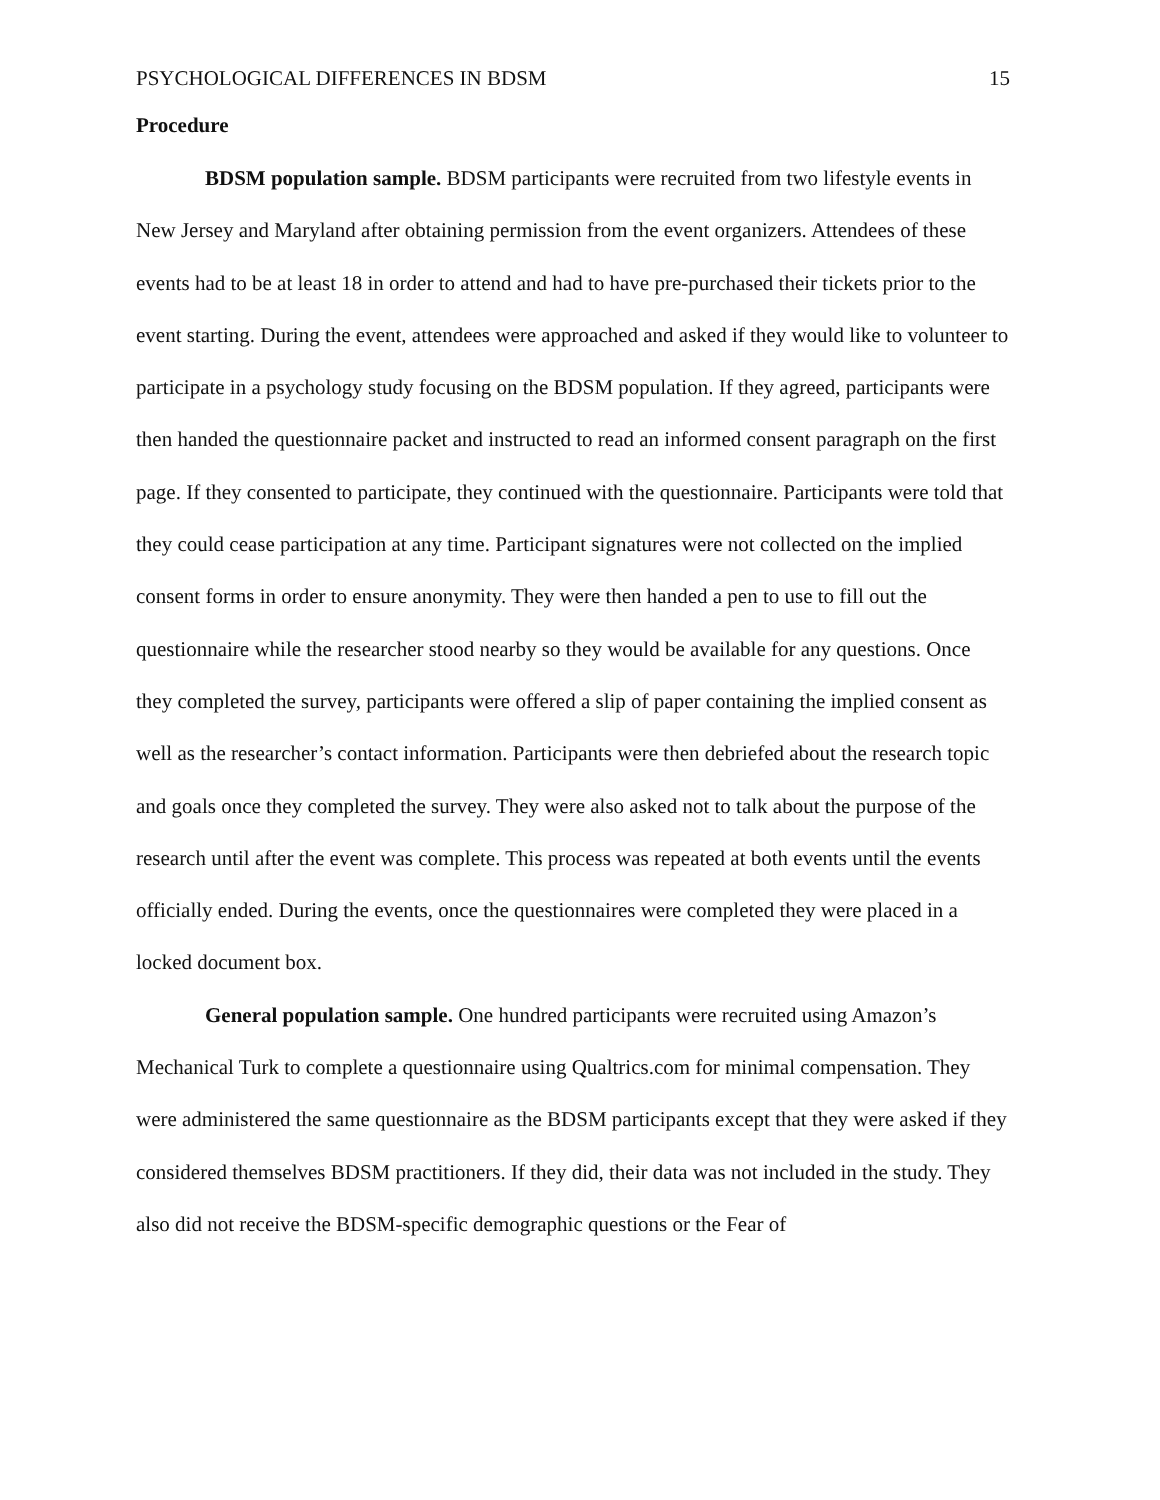PSYCHOLOGICAL DIFFERENCES IN BDSM 15
Procedure
BDSM population sample. BDSM participants were recruited from two lifestyle events in New Jersey and Maryland after obtaining permission from the event organizers. Attendees of these events had to be at least 18 in order to attend and had to have pre-purchased their tickets prior to the event starting. During the event, attendees were approached and asked if they would like to volunteer to participate in a psychology study focusing on the BDSM population. If they agreed, participants were then handed the questionnaire packet and instructed to read an informed consent paragraph on the first page. If they consented to participate, they continued with the questionnaire. Participants were told that they could cease participation at any time. Participant signatures were not collected on the implied consent forms in order to ensure anonymity. They were then handed a pen to use to fill out the questionnaire while the researcher stood nearby so they would be available for any questions. Once they completed the survey, participants were offered a slip of paper containing the implied consent as well as the researcher’s contact information. Participants were then debriefed about the research topic and goals once they completed the survey. They were also asked not to talk about the purpose of the research until after the event was complete. This process was repeated at both events until the events officially ended. During the events, once the questionnaires were completed they were placed in a locked document box.
General population sample. One hundred participants were recruited using Amazon’s Mechanical Turk to complete a questionnaire using Qualtrics.com for minimal compensation. They were administered the same questionnaire as the BDSM participants except that they were asked if they considered themselves BDSM practitioners. If they did, their data was not included in the study. They also did not receive the BDSM-specific demographic questions or the Fear of